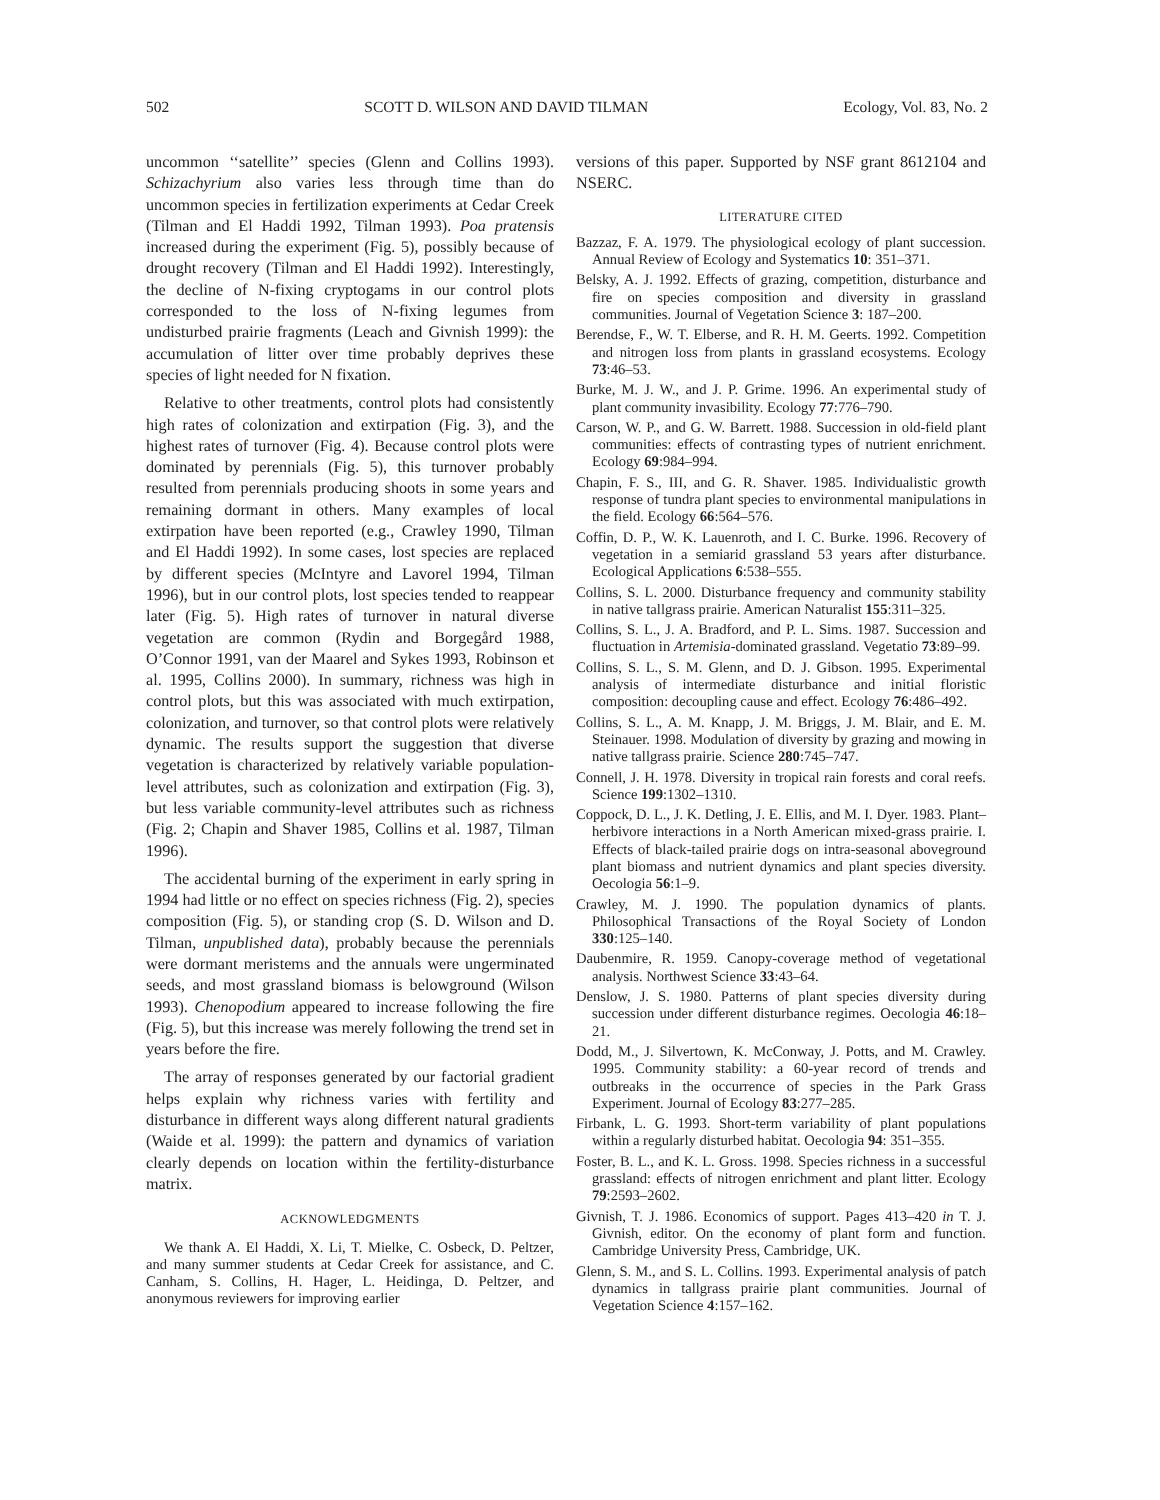502 SCOTT D. WILSON AND DAVID TILMAN Ecology, Vol. 83, No. 2
uncommon ‘‘satellite’’ species (Glenn and Collins 1993). Schizachyrium also varies less through time than do uncommon species in fertilization experiments at Cedar Creek (Tilman and El Haddi 1992, Tilman 1993). Poa pratensis increased during the experiment (Fig. 5), possibly because of drought recovery (Tilman and El Haddi 1992). Interestingly, the decline of N-fixing cryptogams in our control plots corresponded to the loss of N-fixing legumes from undisturbed prairie fragments (Leach and Givnish 1999): the accumulation of litter over time probably deprives these species of light needed for N fixation.
Relative to other treatments, control plots had consistently high rates of colonization and extirpation (Fig. 3), and the highest rates of turnover (Fig. 4). Because control plots were dominated by perennials (Fig. 5), this turnover probably resulted from perennials producing shoots in some years and remaining dormant in others. Many examples of local extirpation have been reported (e.g., Crawley 1990, Tilman and El Haddi 1992). In some cases, lost species are replaced by different species (McIntyre and Lavorel 1994, Tilman 1996), but in our control plots, lost species tended to reappear later (Fig. 5). High rates of turnover in natural diverse vegetation are common (Rydin and Borgegård 1988, O’Connor 1991, van der Maarel and Sykes 1993, Robinson et al. 1995, Collins 2000). In summary, richness was high in control plots, but this was associated with much extirpation, colonization, and turnover, so that control plots were relatively dynamic. The results support the suggestion that diverse vegetation is characterized by relatively variable population-level attributes, such as colonization and extirpation (Fig. 3), but less variable community-level attributes such as richness (Fig. 2; Chapin and Shaver 1985, Collins et al. 1987, Tilman 1996).
The accidental burning of the experiment in early spring in 1994 had little or no effect on species richness (Fig. 2), species composition (Fig. 5), or standing crop (S. D. Wilson and D. Tilman, unpublished data), probably because the perennials were dormant meristems and the annuals were ungerminated seeds, and most grassland biomass is belowground (Wilson 1993). Chenopodium appeared to increase following the fire (Fig. 5), but this increase was merely following the trend set in years before the fire.
The array of responses generated by our factorial gradient helps explain why richness varies with fertility and disturbance in different ways along different natural gradients (Waide et al. 1999): the pattern and dynamics of variation clearly depends on location within the fertility-disturbance matrix.
ACKNOWLEDGMENTS
We thank A. El Haddi, X. Li, T. Mielke, C. Osbeck, D. Peltzer, and many summer students at Cedar Creek for assistance, and C. Canham, S. Collins, H. Hager, L. Heidinga, D. Peltzer, and anonymous reviewers for improving earlier
versions of this paper. Supported by NSF grant 8612104 and NSERC.
LITERATURE CITED
Bazzaz, F. A. 1979. The physiological ecology of plant succession. Annual Review of Ecology and Systematics 10: 351–371.
Belsky, A. J. 1992. Effects of grazing, competition, disturbance and fire on species composition and diversity in grassland communities. Journal of Vegetation Science 3: 187–200.
Berendse, F., W. T. Elberse, and R. H. M. Geerts. 1992. Competition and nitrogen loss from plants in grassland ecosystems. Ecology 73:46–53.
Burke, M. J. W., and J. P. Grime. 1996. An experimental study of plant community invasibility. Ecology 77:776–790.
Carson, W. P., and G. W. Barrett. 1988. Succession in old-field plant communities: effects of contrasting types of nutrient enrichment. Ecology 69:984–994.
Chapin, F. S., III, and G. R. Shaver. 1985. Individualistic growth response of tundra plant species to environmental manipulations in the field. Ecology 66:564–576.
Coffin, D. P., W. K. Lauenroth, and I. C. Burke. 1996. Recovery of vegetation in a semiarid grassland 53 years after disturbance. Ecological Applications 6:538–555.
Collins, S. L. 2000. Disturbance frequency and community stability in native tallgrass prairie. American Naturalist 155:311–325.
Collins, S. L., J. A. Bradford, and P. L. Sims. 1987. Succession and fluctuation in Artemisia-dominated grassland. Vegetatio 73:89–99.
Collins, S. L., S. M. Glenn, and D. J. Gibson. 1995. Experimental analysis of intermediate disturbance and initial floristic composition: decoupling cause and effect. Ecology 76:486–492.
Collins, S. L., A. M. Knapp, J. M. Briggs, J. M. Blair, and E. M. Steinauer. 1998. Modulation of diversity by grazing and mowing in native tallgrass prairie. Science 280:745–747.
Connell, J. H. 1978. Diversity in tropical rain forests and coral reefs. Science 199:1302–1310.
Coppock, D. L., J. K. Detling, J. E. Ellis, and M. I. Dyer. 1983. Plant–herbivore interactions in a North American mixed-grass prairie. I. Effects of black-tailed prairie dogs on intra-seasonal aboveground plant biomass and nutrient dynamics and plant species diversity. Oecologia 56:1–9.
Crawley, M. J. 1990. The population dynamics of plants. Philosophical Transactions of the Royal Society of London 330:125–140.
Daubenmire, R. 1959. Canopy-coverage method of vegetational analysis. Northwest Science 33:43–64.
Denslow, J. S. 1980. Patterns of plant species diversity during succession under different disturbance regimes. Oecologia 46:18–21.
Dodd, M., J. Silvertown, K. McConway, J. Potts, and M. Crawley. 1995. Community stability: a 60-year record of trends and outbreaks in the occurrence of species in the Park Grass Experiment. Journal of Ecology 83:277–285.
Firbank, L. G. 1993. Short-term variability of plant populations within a regularly disturbed habitat. Oecologia 94: 351–355.
Foster, B. L., and K. L. Gross. 1998. Species richness in a successful grassland: effects of nitrogen enrichment and plant litter. Ecology 79:2593–2602.
Givnish, T. J. 1986. Economics of support. Pages 413–420 in T. J. Givnish, editor. On the economy of plant form and function. Cambridge University Press, Cambridge, UK.
Glenn, S. M., and S. L. Collins. 1993. Experimental analysis of patch dynamics in tallgrass prairie plant communities. Journal of Vegetation Science 4:157–162.